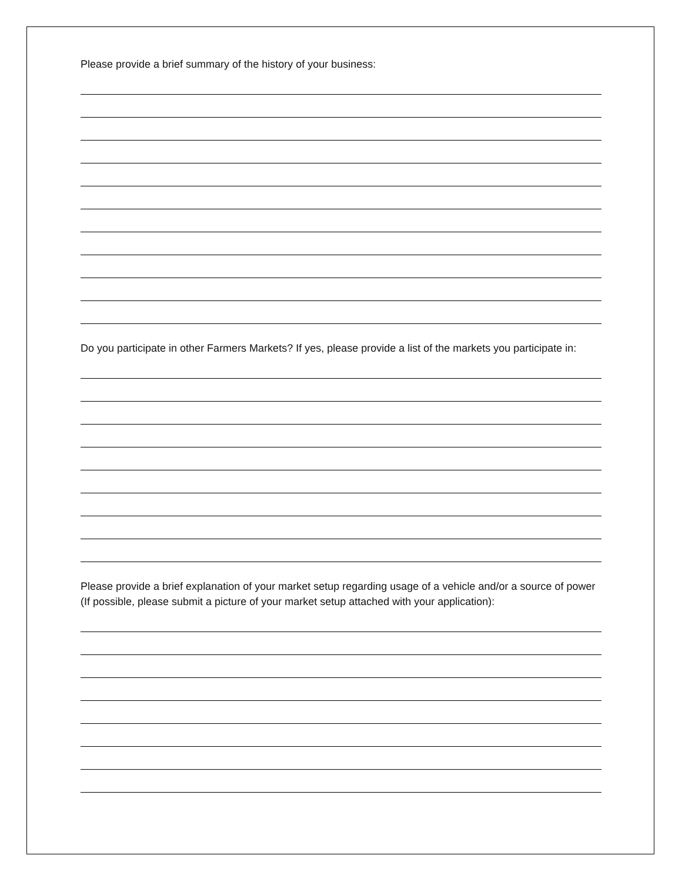Please provide a brief summary of the history of your business:
Do you participate in other Farmers Markets? If yes, please provide a list of the markets you participate in:
Please provide a brief explanation of your market setup regarding usage of a vehicle and/or a source of power (If possible, please submit a picture of your market setup attached with your application):